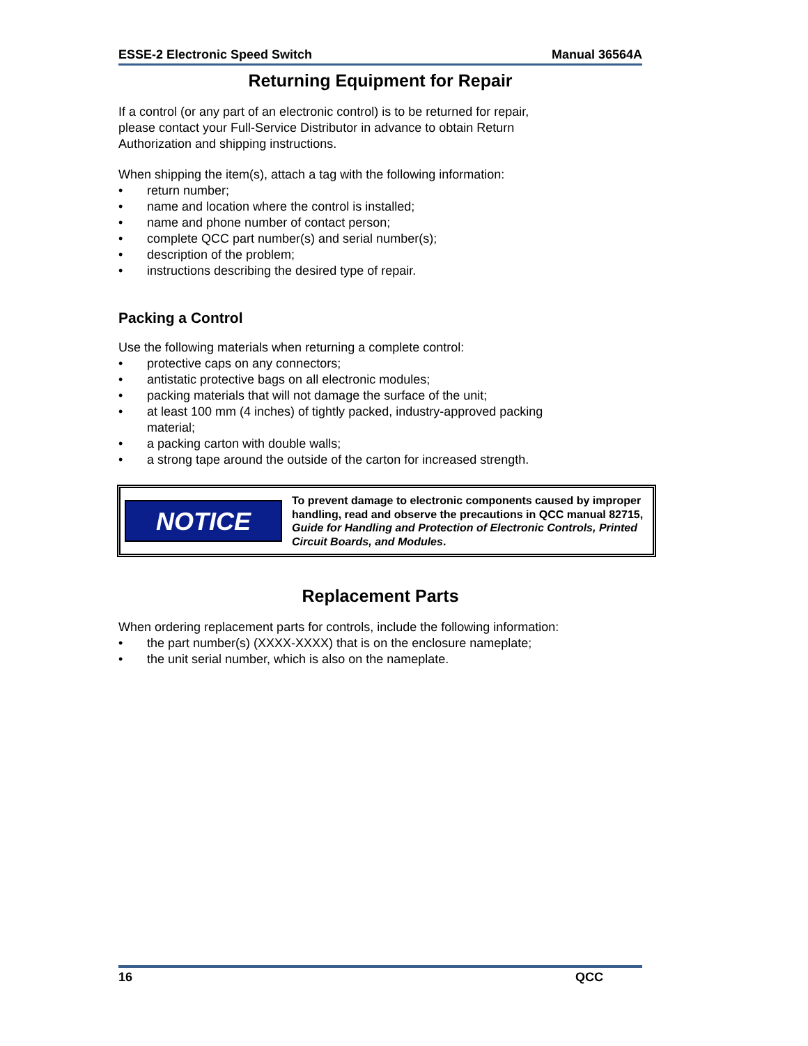ESSE-2 Electronic Speed Switch Manual 36564A
Returning Equipment for Repair
If a control (or any part of an electronic control) is to be returned for repair,
please contact your Full-Service Distributor in advance to obtain Return
Authorization and shipping instructions.
When shipping the item(s), attach a tag with the following information:
• return number;
• name and location where the control is installed;
• name and phone number of contact person;
• complete QCC part number(s) and serial number(s);
• description of the problem;
• instructions describing the desired type of repair.
Packing a Control
Use the following materials when returning a complete control:
• protective caps on any connectors;
• antistatic protective bags on all electronic modules;
• packing materials that will not damage the surface of the unit;
• at least 100 mm (4 inches) of tightly packed, industry-approved packing
material;
• a packing carton with double walls;
• a strong tape around the outside of the carton for increased strength.
NOTICE
To prevent damage to electronic components caused by improper handling, read and observe the precautions in QCC manual 82715, Guide for Handling and Protection of Electronic Controls, Printed Circuit Boards, and Modules.
Replacement Parts
When ordering replacement parts for controls, include the following information:
• the part number(s) (XXXX-XXXX) that is on the enclosure nameplate;
• the unit serial number, which is also on the nameplate.
16 QCC